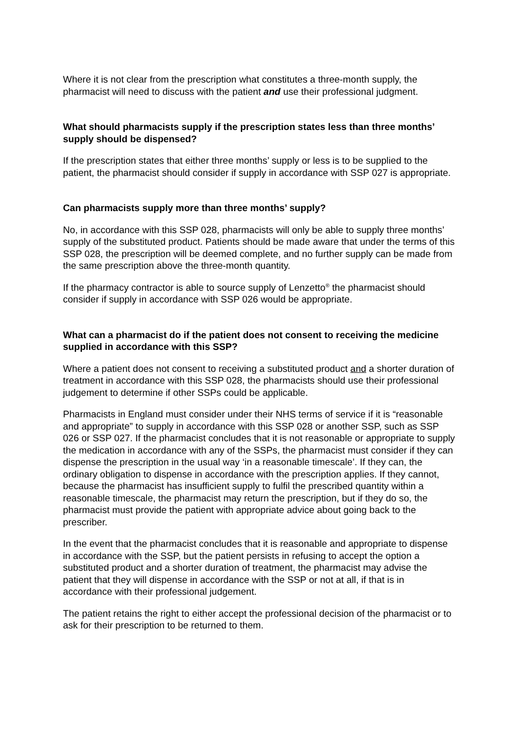Where it is not clear from the prescription what constitutes a three-month supply, the pharmacist will need to discuss with the patient and use their professional judgment.
What should pharmacists supply if the prescription states less than three months’ supply should be dispensed?
If the prescription states that either three months’ supply or less is to be supplied to the patient, the pharmacist should consider if supply in accordance with SSP 027 is appropriate.
Can pharmacists supply more than three months’ supply?
No, in accordance with this SSP 028, pharmacists will only be able to supply three months’ supply of the substituted product. Patients should be made aware that under the terms of this SSP 028, the prescription will be deemed complete, and no further supply can be made from the same prescription above the three-month quantity.
If the pharmacy contractor is able to source supply of Lenzetto<sup>®</sup> the pharmacist should consider if supply in accordance with SSP 026 would be appropriate.
What can a pharmacist do if the patient does not consent to receiving the medicine supplied in accordance with this SSP?
Where a patient does not consent to receiving a substituted product and a shorter duration of treatment in accordance with this SSP 028, the pharmacists should use their professional judgement to determine if other SSPs could be applicable.
Pharmacists in England must consider under their NHS terms of service if it is “reasonable and appropriate” to supply in accordance with this SSP 028 or another SSP, such as SSP 026 or SSP 027. If the pharmacist concludes that it is not reasonable or appropriate to supply the medication in accordance with any of the SSPs, the pharmacist must consider if they can dispense the prescription in the usual way ‘in a reasonable timescale’. If they can, the ordinary obligation to dispense in accordance with the prescription applies. If they cannot, because the pharmacist has insufficient supply to fulfil the prescribed quantity within a reasonable timescale, the pharmacist may return the prescription, but if they do so, the pharmacist must provide the patient with appropriate advice about going back to the prescriber.
In the event that the pharmacist concludes that it is reasonable and appropriate to dispense in accordance with the SSP, but the patient persists in refusing to accept the option a substituted product and a shorter duration of treatment, the pharmacist may advise the patient that they will dispense in accordance with the SSP or not at all, if that is in accordance with their professional judgement.
The patient retains the right to either accept the professional decision of the pharmacist or to ask for their prescription to be returned to them.